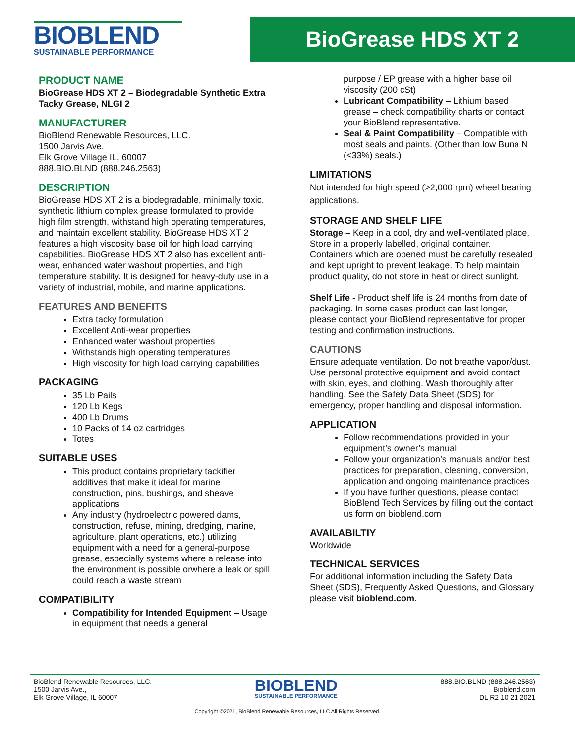BIOBLEND
SUSTAINABLE PERFORMANCE
BioGrease HDS XT 2
PRODUCT NAME
BioGrease HDS XT 2 – Biodegradable Synthetic Extra Tacky Grease, NLGI 2
MANUFACTURER
BioBlend Renewable Resources, LLC.
1500 Jarvis Ave.
Elk Grove Village IL, 60007
888.BIO.BLND (888.246.2563)
DESCRIPTION
BioGrease HDS XT 2 is a biodegradable, minimally toxic, synthetic lithium complex grease formulated to provide high film strength, withstand high operating temperatures, and maintain excellent stability. BioGrease HDS XT 2 features a high viscosity base oil for high load carrying capabilities. BioGrease HDS XT 2 also has excellent anti-wear, enhanced water washout properties, and high temperature stability. It is designed for heavy-duty use in a variety of industrial, mobile, and marine applications.
FEATURES AND BENEFITS
Extra tacky formulation
Excellent Anti-wear properties
Enhanced water washout properties
Withstands high operating temperatures
High viscosity for high load carrying capabilities
PACKAGING
35 Lb Pails
120 Lb Kegs
400 Lb Drums
10 Packs of 14 oz cartridges
Totes
SUITABLE USES
This product contains proprietary tackifier additives that make it ideal for marine construction, pins, bushings, and sheave applications
Any industry (hydroelectric powered dams, construction, refuse, mining, dredging, marine, agriculture, plant operations, etc.) utilizing equipment with a need for a general-purpose grease, especially systems where a release into the environment is possible orwhere a leak or spill could reach a waste stream
COMPATIBILITY
Compatibility for Intended Equipment – Usage in equipment that needs a general
purpose / EP grease with a higher base oil viscosity (200 cSt)
Lubricant Compatibility – Lithium based grease – check compatibility charts or contact your BioBlend representative.
Seal & Paint Compatibility – Compatible with most seals and paints. (Other than low Buna N (<33%) seals.)
LIMITATIONS
Not intended for high speed (>2,000 rpm) wheel bearing applications.
STORAGE AND SHELF LIFE
Storage – Keep in a cool, dry and well-ventilated place. Store in a properly labelled, original container. Containers which are opened must be carefully resealed and kept upright to prevent leakage. To help maintain product quality, do not store in heat or direct sunlight.
Shelf Life - Product shelf life is 24 months from date of packaging. In some cases product can last longer, please contact your BioBlend representative for proper testing and confirmation instructions.
CAUTIONS
Ensure adequate ventilation. Do not breathe vapor/dust. Use personal protective equipment and avoid contact with skin, eyes, and clothing. Wash thoroughly after handling. See the Safety Data Sheet (SDS) for emergency, proper handling and disposal information.
APPLICATION
Follow recommendations provided in your equipment’s owner’s manual
Follow your organization’s manuals and/or best practices for preparation, cleaning, conversion, application and ongoing maintenance practices
If you have further questions, please contact BioBlend Tech Services by filling out the contact us form on bioblend.com
AVAILABILTIY
Worldwide
TECHNICAL SERVICES
For additional information including the Safety Data Sheet (SDS), Frequently Asked Questions, and Glossary please visit bioblend.com.
BioBlend Renewable Resources, LLC.
1500 Jarvis Ave.,
Elk Grove Village, IL 60007
BIOBLEND
SUSTAINABLE PERFORMANCE
888.BIO.BLND (888.246.2563)
Bioblend.com
DL R2 10 21 2021
Copyright ©2021, BioBlend Renewable Resources, LLC All Rights Reserved.